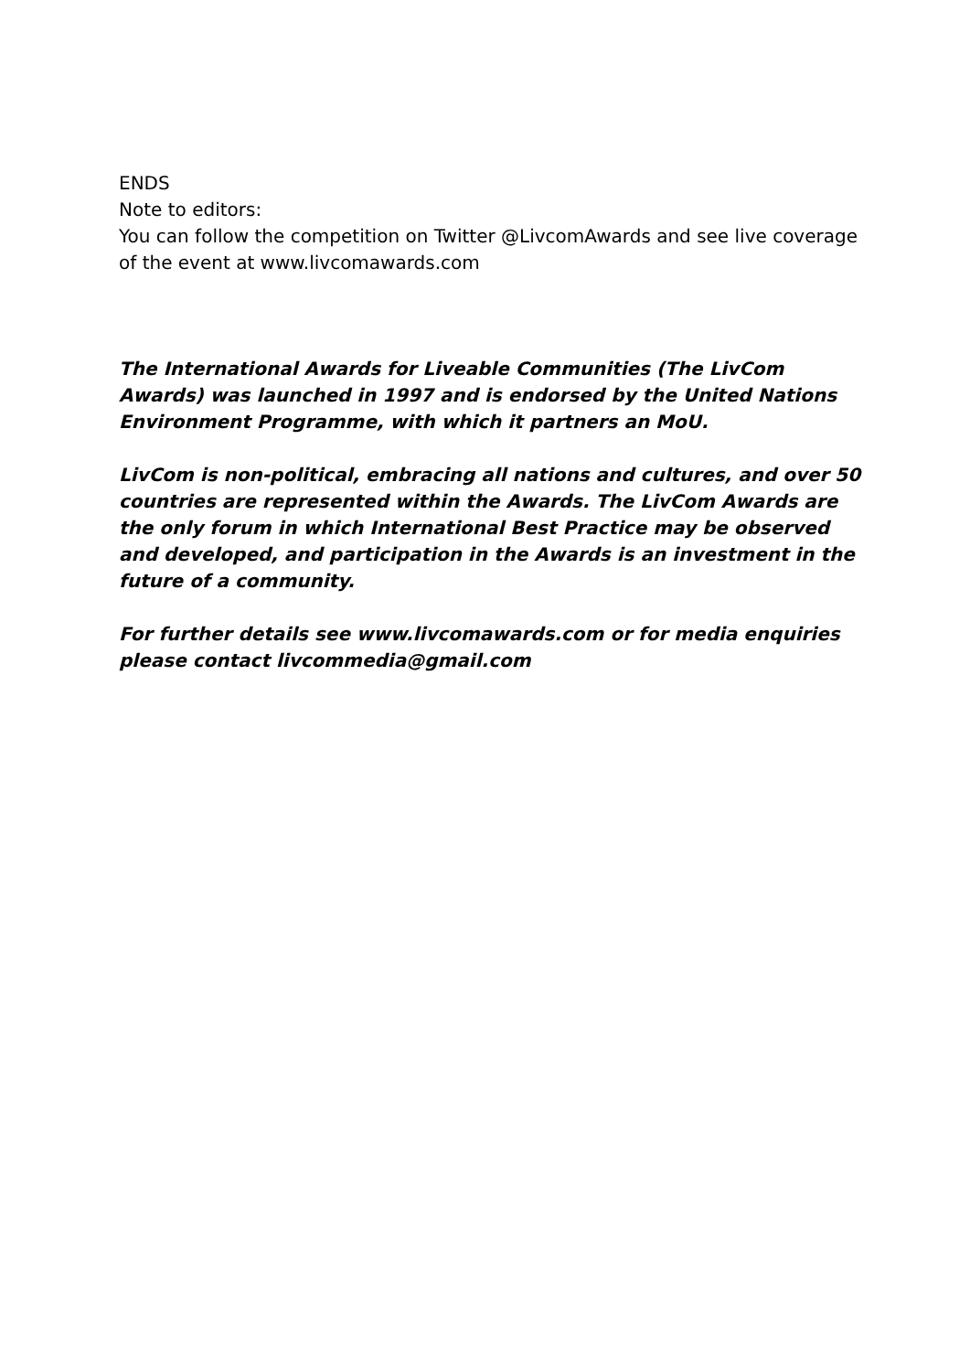ENDS
Note to editors:
You can follow the competition on Twitter @LivcomAwards and see live coverage of the event at www.livcomawards.com
The International Awards for Liveable Communities (The LivCom Awards) was launched in 1997 and is endorsed by the United Nations Environment Programme, with which it partners an MoU.
LivCom is non-political, embracing all nations and cultures, and over 50 countries are represented within the Awards. The LivCom Awards are the only forum in which International Best Practice may be observed and developed, and participation in the Awards is an investment in the future of a community.
For further details see www.livcomawards.com or for media enquiries please contact livcommedia@gmail.com